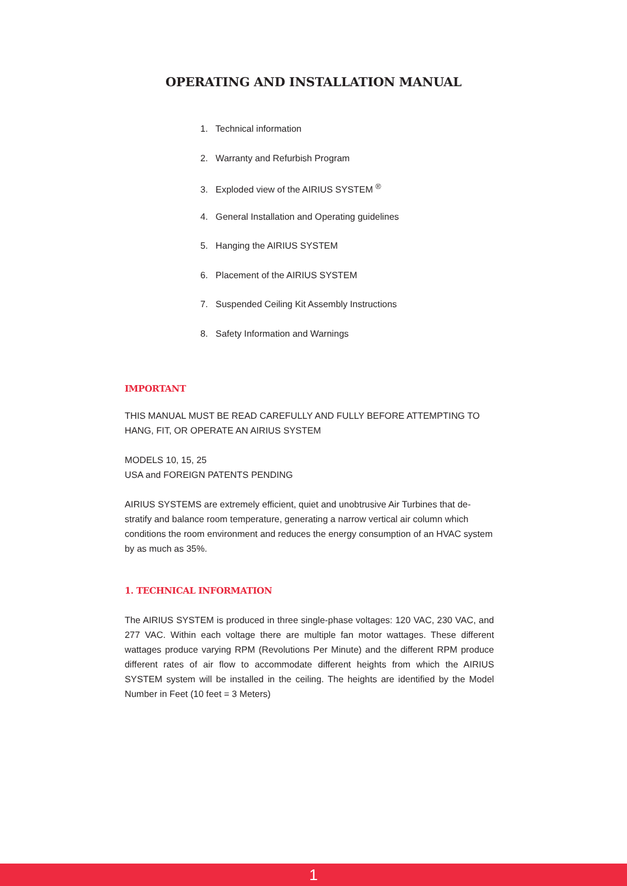OPERATING AND INSTALLATION MANUAL
1. Technical information
2. Warranty and Refurbish Program
3. Exploded view of the AIRIUS SYSTEM <sup>®</sup>
4. General Installation and Operating guidelines
5. Hanging the AIRIUS SYSTEM
6. Placement of the AIRIUS SYSTEM
7. Suspended Ceiling Kit Assembly Instructions
8. Safety Information and Warnings
IMPORTANT
THIS MANUAL MUST BE READ CAREFULLY AND FULLY BEFORE ATTEMPTING TO HANG, FIT, OR OPERATE AN AIRIUS SYSTEM
MODELS 10, 15, 25
USA and FOREIGN PATENTS PENDING
AIRIUS SYSTEMS are extremely efficient, quiet and unobtrusive Air Turbines that de-stratify and balance room temperature, generating a narrow vertical air column which conditions the room environment and reduces the energy consumption of an HVAC system by as much as 35%.
1. TECHNICAL INFORMATION
The AIRIUS SYSTEM is produced in three single-phase voltages: 120 VAC, 230 VAC, and 277 VAC. Within each voltage there are multiple fan motor wattages. These different wattages produce varying RPM (Revolutions Per Minute) and the different RPM produce different rates of air flow to accommodate different heights from which the AIRIUS SYSTEM system will be installed in the ceiling. The heights are identified by the Model Number in Feet (10 feet = 3 Meters)
1